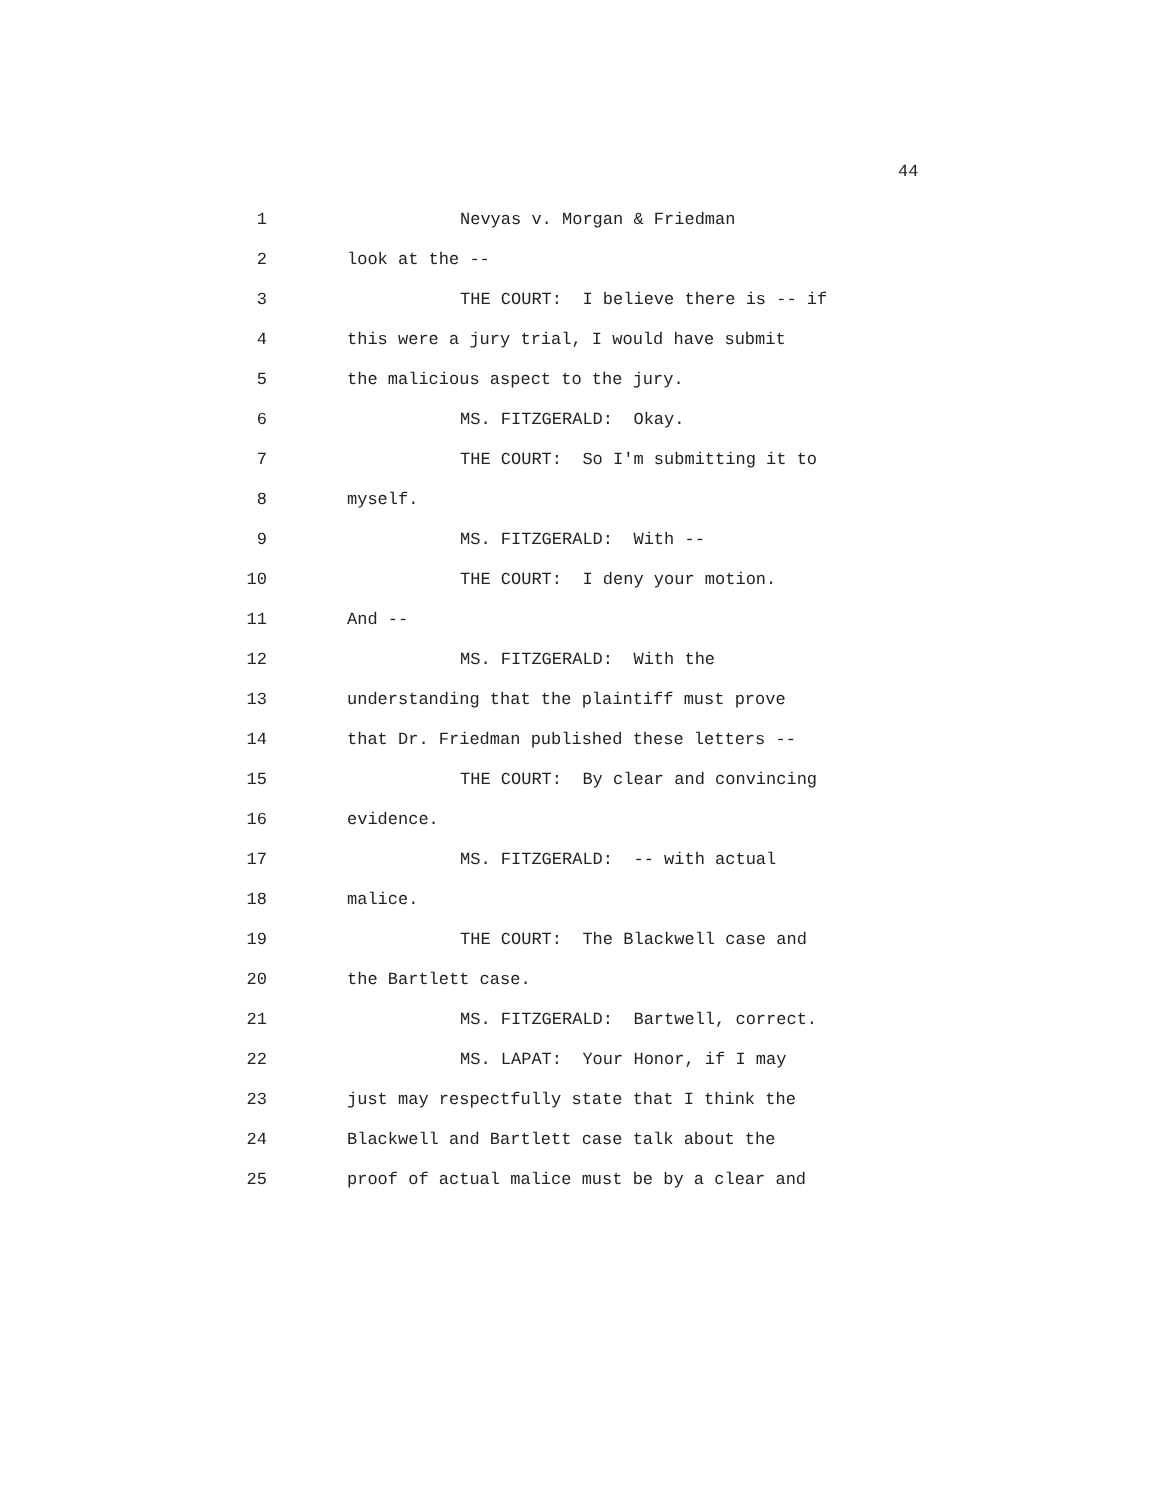44
1 Nevyas v. Morgan & Friedman
2 look at the --
3 THE COURT: I believe there is -- if
4 this were a jury trial, I would have submit
5 the malicious aspect to the jury.
6 MS. FITZGERALD: Okay.
7 THE COURT: So I'm submitting it to
8 myself.
9 MS. FITZGERALD: With --
10 THE COURT: I deny your motion.
11 And --
12 MS. FITZGERALD: With the
13 understanding that the plaintiff must prove
14 that Dr. Friedman published these letters --
15 THE COURT: By clear and convincing
16 evidence.
17 MS. FITZGERALD: -- with actual
18 malice.
19 THE COURT: The Blackwell case and
20 the Bartlett case.
21 MS. FITZGERALD: Bartwell, correct.
22 MS. LAPAT: Your Honor, if I may
23 just may respectfully state that I think the
24 Blackwell and Bartlett case talk about the
25 proof of actual malice must be by a clear and